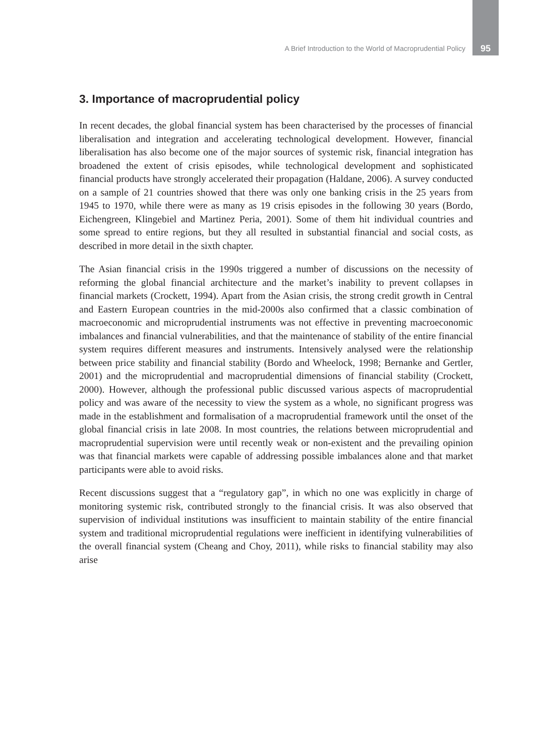A Brief Introduction to the World of Macroprudential Policy 95
3. Importance of macroprudential policy
In recent decades, the global financial system has been characterised by the processes of financial liberalisation and integration and accelerating technological development. However, financial liberalisation has also become one of the major sources of systemic risk, financial integration has broadened the extent of crisis episodes, while technological development and sophisticated financial products have strongly accelerated their propagation (Haldane, 2006). A survey conducted on a sample of 21 countries showed that there was only one banking crisis in the 25 years from 1945 to 1970, while there were as many as 19 crisis episodes in the following 30 years (Bordo, Eichengreen, Klingebiel and Martinez Peria, 2001). Some of them hit individual countries and some spread to entire regions, but they all resulted in substantial financial and social costs, as described in more detail in the sixth chapter.
The Asian financial crisis in the 1990s triggered a number of discussions on the necessity of reforming the global financial architecture and the market’s inability to prevent collapses in financial markets (Crockett, 1994). Apart from the Asian crisis, the strong credit growth in Central and Eastern European countries in the mid-2000s also confirmed that a classic combination of macroeconomic and microprudential instruments was not effective in preventing macroeconomic imbalances and financial vulnerabilities, and that the maintenance of stability of the entire financial system requires different measures and instruments. Intensively analysed were the relationship between price stability and financial stability (Bordo and Wheelock, 1998; Bernanke and Gertler, 2001) and the microprudential and macroprudential dimensions of financial stability (Crockett, 2000). However, although the professional public discussed various aspects of macroprudential policy and was aware of the necessity to view the system as a whole, no significant progress was made in the establishment and formalisation of a macroprudential framework until the onset of the global financial crisis in late 2008. In most countries, the relations between microprudential and macroprudential supervision were until recently weak or non-existent and the prevailing opinion was that financial markets were capable of addressing possible imbalances alone and that market participants were able to avoid risks.
Recent discussions suggest that a “regulatory gap”, in which no one was explicitly in charge of monitoring systemic risk, contributed strongly to the financial crisis. It was also observed that supervision of individual institutions was insufficient to maintain stability of the entire financial system and traditional microprudential regulations were inefficient in identifying vulnerabilities of the overall financial system (Cheang and Choy, 2011), while risks to financial stability may also arise